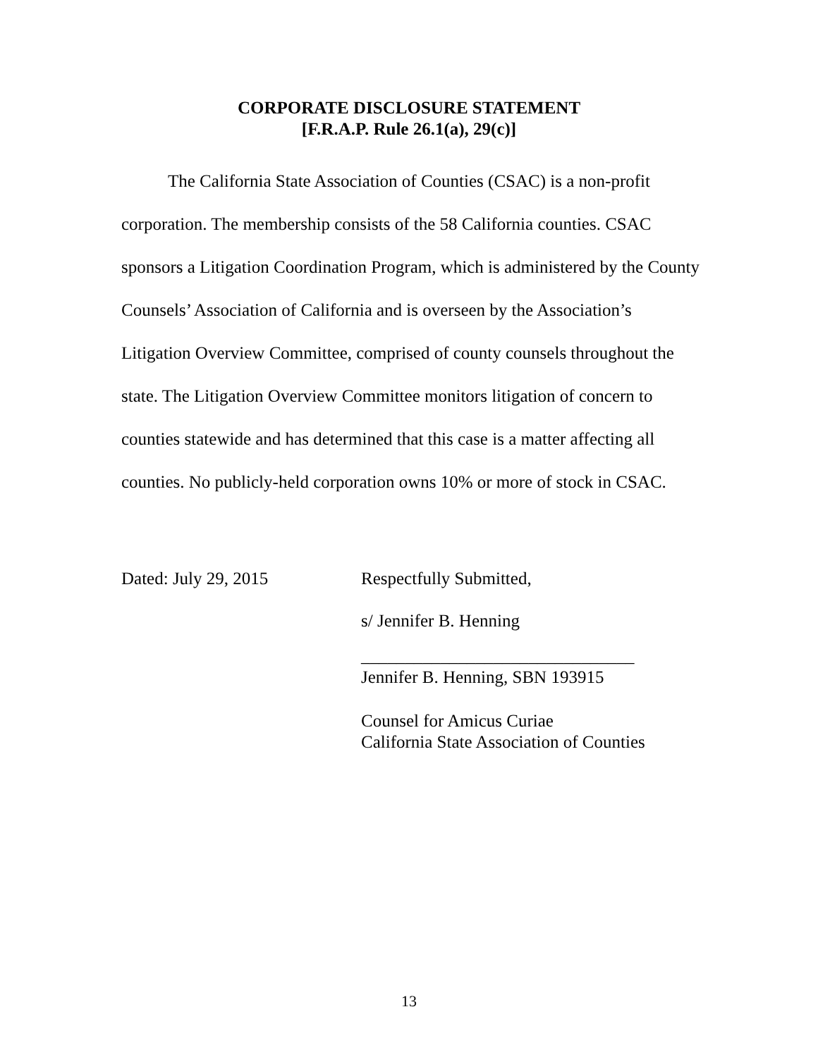CORPORATE DISCLOSURE STATEMENT
[F.R.A.P. Rule 26.1(a), 29(c)]
The California State Association of Counties (CSAC) is a non-profit corporation. The membership consists of the 58 California counties. CSAC sponsors a Litigation Coordination Program, which is administered by the County Counsels’ Association of California and is overseen by the Association’s Litigation Overview Committee, comprised of county counsels throughout the state. The Litigation Overview Committee monitors litigation of concern to counties statewide and has determined that this case is a matter affecting all counties. No publicly-held corporation owns 10% or more of stock in CSAC.
Dated: July 29, 2015 Respectfully Submitted,
s/ Jennifer B. Henning
_______________________________
Jennifer B. Henning, SBN 193915
Counsel for Amicus Curiae
California State Association of Counties
13